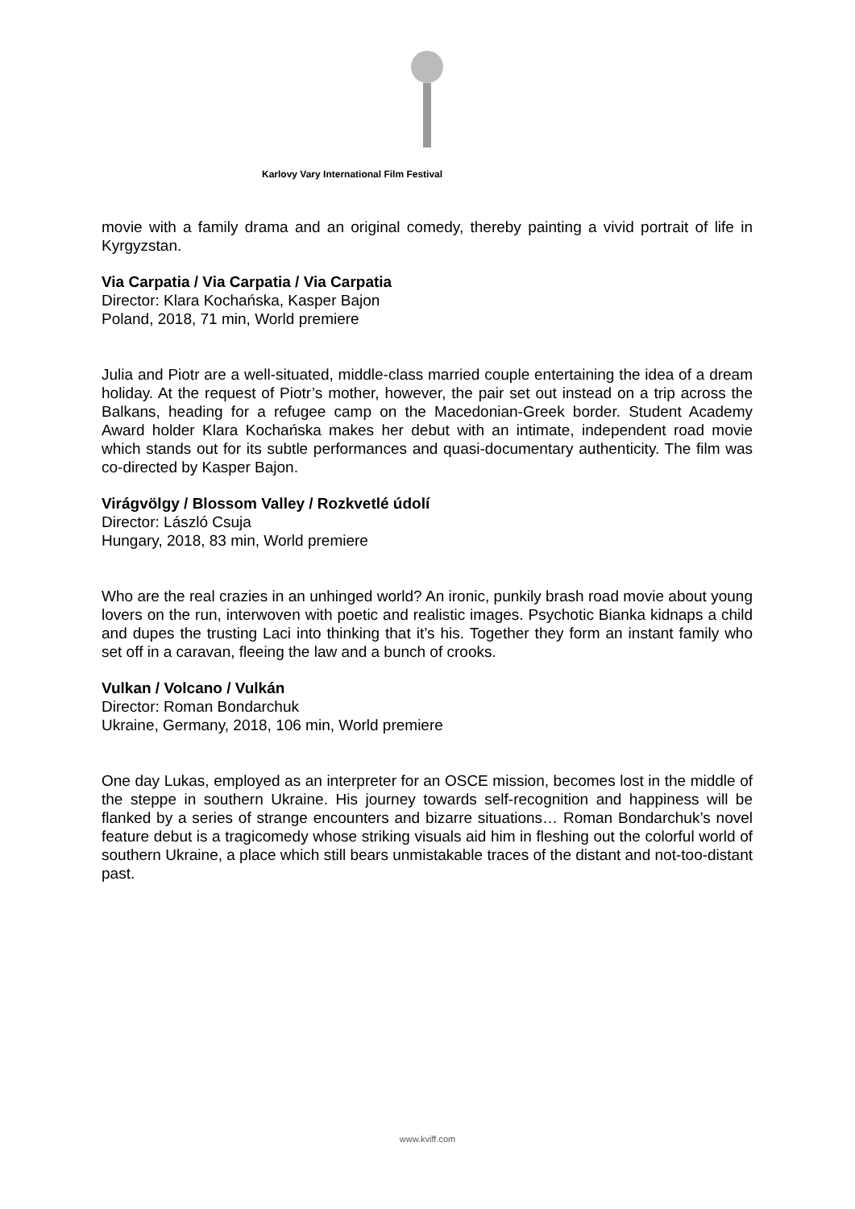Karlovy Vary International Film Festival
movie with a family drama and an original comedy, thereby painting a vivid portrait of life in Kyrgyzstan.
Via Carpatia / Via Carpatia / Via Carpatia
Director: Klara Kochańska, Kasper Bajon
Poland, 2018, 71 min, World premiere
Julia and Piotr are a well-situated, middle-class married couple entertaining the idea of a dream holiday. At the request of Piotr’s mother, however, the pair set out instead on a trip across the Balkans, heading for a refugee camp on the Macedonian-Greek border. Student Academy Award holder Klara Kochańska makes her debut with an intimate, independent road movie which stands out for its subtle performances and quasi-documentary authenticity. The film was co-directed by Kasper Bajon.
Virágvölgy / Blossom Valley / Rozkvetlé údolí
Director: László Csuja
Hungary, 2018, 83 min, World premiere
Who are the real crazies in an unhinged world? An ironic, punkily brash road movie about young lovers on the run, interwoven with poetic and realistic images. Psychotic Bianka kidnaps a child and dupes the trusting Laci into thinking that it’s his. Together they form an instant family who set off in a caravan, fleeing the law and a bunch of crooks.
Vulkan / Volcano / Vulkán
Director: Roman Bondarchuk
Ukraine, Germany, 2018, 106 min, World premiere
One day Lukas, employed as an interpreter for an OSCE mission, becomes lost in the middle of the steppe in southern Ukraine. His journey towards self-recognition and happiness will be flanked by a series of strange encounters and bizarre situations… Roman Bondarchuk’s novel feature debut is a tragicomedy whose striking visuals aid him in fleshing out the colorful world of southern Ukraine, a place which still bears unmistakable traces of the distant and not-too-distant past.
www.kviff.com